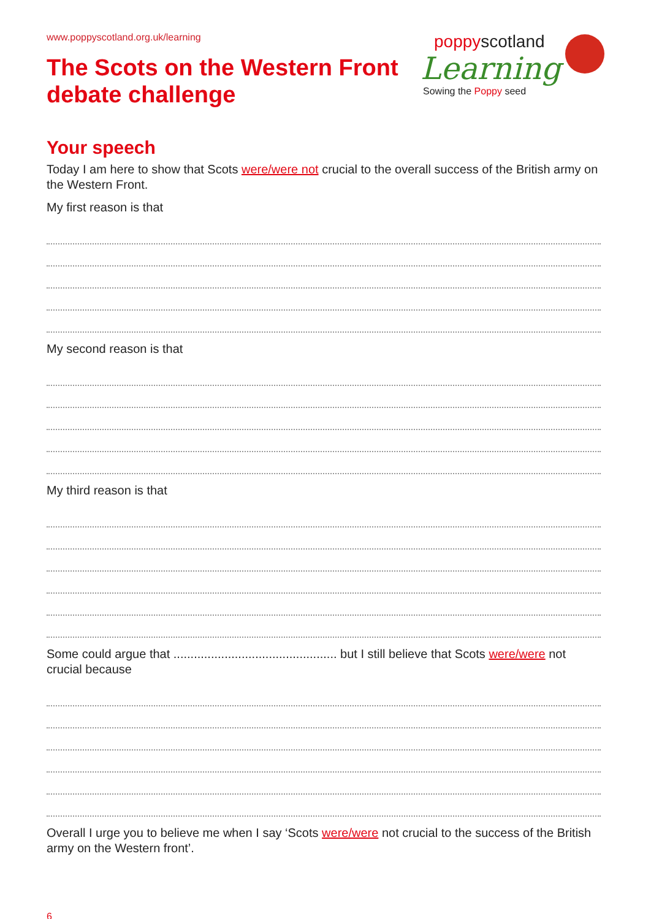www.poppyscotland.org.uk/learning
poppyscotland
Learning
Sowing the Poppy seed
The Scots on the Western Front
debate challenge
Your speech
Today I am here to show that Scots were/were not crucial to the overall success of the British army on the Western Front.
My first reason is that
My second reason is that
My third reason is that
Some could argue that ................................................ but I still believe that Scots were/were not crucial because
Overall I urge you to believe me when I say ‘Scots were/were not crucial to the success of the British army on the Western front’.
6